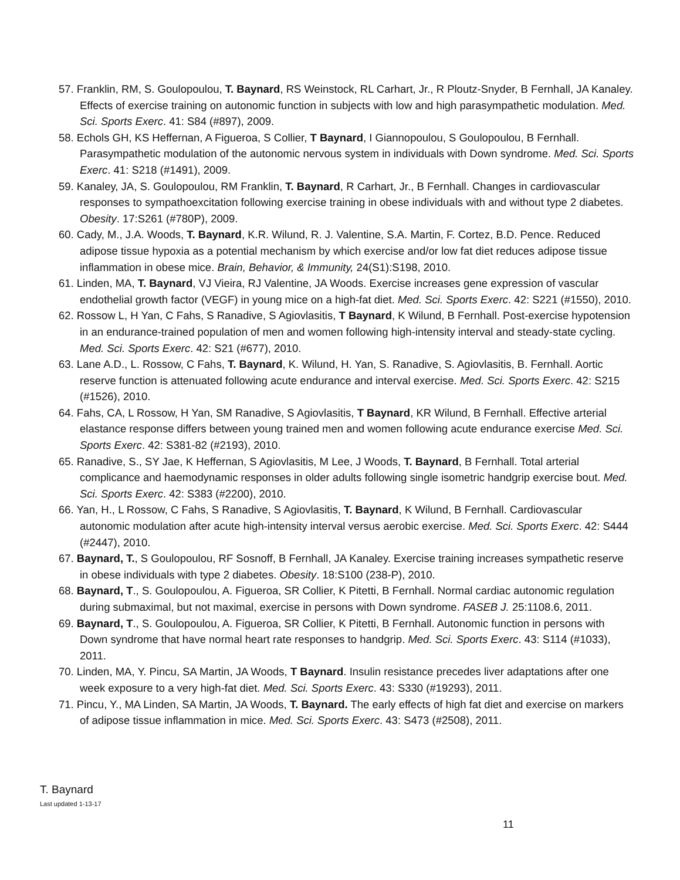57. Franklin, RM, S. Goulopoulou, T. Baynard, RS Weinstock, RL Carhart, Jr., R Ploutz-Snyder, B Fernhall, JA Kanaley. Effects of exercise training on autonomic function in subjects with low and high parasympathetic modulation. Med. Sci. Sports Exerc. 41: S84 (#897), 2009.
58. Echols GH, KS Heffernan, A Figueroa, S Collier, T Baynard, I Giannopoulou, S Goulopoulou, B Fernhall. Parasympathetic modulation of the autonomic nervous system in individuals with Down syndrome. Med. Sci. Sports Exerc. 41: S218 (#1491), 2009.
59. Kanaley, JA, S. Goulopoulou, RM Franklin, T. Baynard, R Carhart, Jr., B Fernhall. Changes in cardiovascular responses to sympathoexcitation following exercise training in obese individuals with and without type 2 diabetes. Obesity. 17:S261 (#780P), 2009.
60. Cady, M., J.A. Woods, T. Baynard, K.R. Wilund, R. J. Valentine, S.A. Martin, F. Cortez, B.D. Pence. Reduced adipose tissue hypoxia as a potential mechanism by which exercise and/or low fat diet reduces adipose tissue inflammation in obese mice. Brain, Behavior, & Immunity, 24(S1):S198, 2010.
61. Linden, MA, T. Baynard, VJ Vieira, RJ Valentine, JA Woods. Exercise increases gene expression of vascular endothelial growth factor (VEGF) in young mice on a high-fat diet. Med. Sci. Sports Exerc. 42: S221 (#1550), 2010.
62. Rossow L, H Yan, C Fahs, S Ranadive, S Agiovlasitis, T Baynard, K Wilund, B Fernhall. Post-exercise hypotension in an endurance-trained population of men and women following high-intensity interval and steady-state cycling. Med. Sci. Sports Exerc. 42: S21 (#677), 2010.
63. Lane A.D., L. Rossow, C Fahs, T. Baynard, K. Wilund, H. Yan, S. Ranadive, S. Agiovlasitis, B. Fernhall. Aortic reserve function is attenuated following acute endurance and interval exercise. Med. Sci. Sports Exerc. 42: S215 (#1526), 2010.
64. Fahs, CA, L Rossow, H Yan, SM Ranadive, S Agiovlasitis, T Baynard, KR Wilund, B Fernhall. Effective arterial elastance response differs between young trained men and women following acute endurance exercise Med. Sci. Sports Exerc. 42: S381-82 (#2193), 2010.
65. Ranadive, S., SY Jae, K Heffernan, S Agiovlasitis, M Lee, J Woods, T. Baynard, B Fernhall. Total arterial complicance and haemodynamic responses in older adults following single isometric handgrip exercise bout. Med. Sci. Sports Exerc. 42: S383 (#2200), 2010.
66. Yan, H., L Rossow, C Fahs, S Ranadive, S Agiovlasitis, T. Baynard, K Wilund, B Fernhall. Cardiovascular autonomic modulation after acute high-intensity interval versus aerobic exercise. Med. Sci. Sports Exerc. 42: S444 (#2447), 2010.
67. Baynard, T., S Goulopoulou, RF Sosnoff, B Fernhall, JA Kanaley. Exercise training increases sympathetic reserve in obese individuals with type 2 diabetes. Obesity. 18:S100 (238-P), 2010.
68. Baynard, T., S. Goulopoulou, A. Figueroa, SR Collier, K Pitetti, B Fernhall. Normal cardiac autonomic regulation during submaximal, but not maximal, exercise in persons with Down syndrome. FASEB J. 25:1108.6, 2011.
69. Baynard, T., S. Goulopoulou, A. Figueroa, SR Collier, K Pitetti, B Fernhall. Autonomic function in persons with Down syndrome that have normal heart rate responses to handgrip. Med. Sci. Sports Exerc. 43: S114 (#1033), 2011.
70. Linden, MA, Y. Pincu, SA Martin, JA Woods, T Baynard. Insulin resistance precedes liver adaptations after one week exposure to a very high-fat diet. Med. Sci. Sports Exerc. 43: S330 (#19293), 2011.
71. Pincu, Y., MA Linden, SA Martin, JA Woods, T. Baynard. The early effects of high fat diet and exercise on markers of adipose tissue inflammation in mice. Med. Sci. Sports Exerc. 43: S473 (#2508), 2011.
T. Baynard
Last updated 1-13-17
11